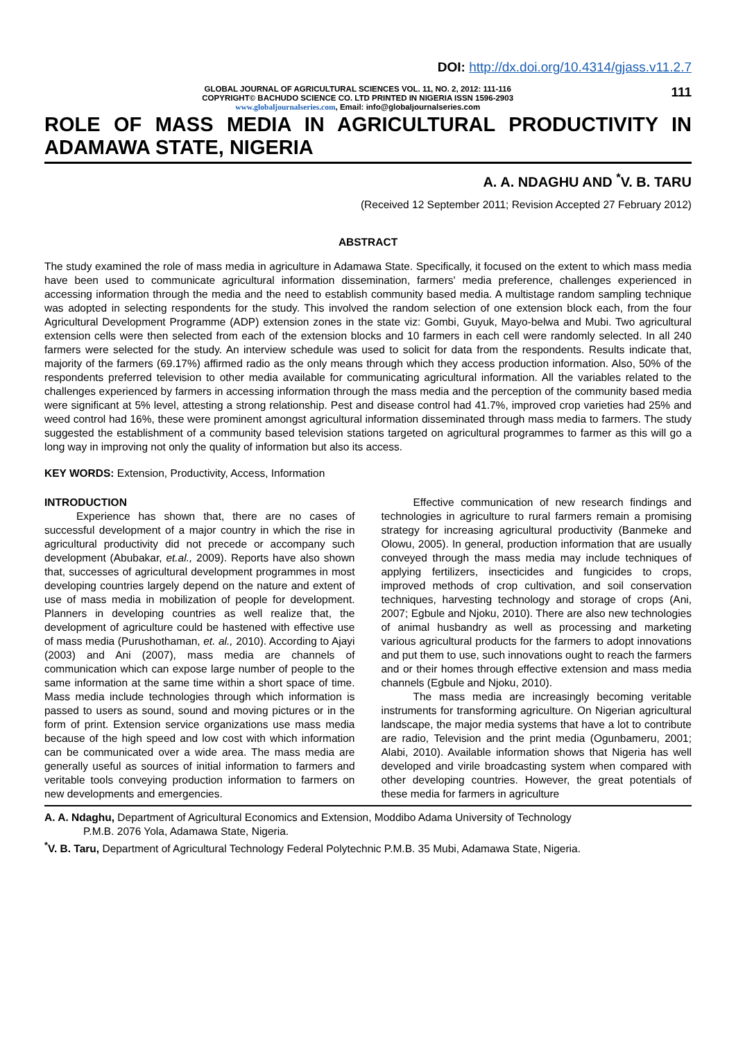DOI: http://dx.doi.org/10.4314/gjass.v11.2.7
GLOBAL JOURNAL OF AGRICULTURAL SCIENCES VOL. 11, NO. 2, 2012: 111-116
COPYRIGHT© BACHUDO SCIENCE CO. LTD PRINTED IN NIGERIA ISSN 1596-2903
www.globaljournalseries.com, Email: info@globaljournalseries.com
111
ROLE OF MASS MEDIA IN AGRICULTURAL PRODUCTIVITY IN ADAMAWA STATE, NIGERIA
A. A. NDAGHU AND <sup>*</sup>V. B. TARU
(Received 12 September 2011; Revision Accepted 27 February 2012)
ABSTRACT
The study examined the role of mass media in agriculture in Adamawa State. Specifically, it focused on the extent to which mass media have been used to communicate agricultural information dissemination, farmers' media preference, challenges experienced in accessing information through the media and the need to establish community based media. A multistage random sampling technique was adopted in selecting respondents for the study. This involved the random selection of one extension block each, from the four Agricultural Development Programme (ADP) extension zones in the state viz: Gombi, Guyuk, Mayo-belwa and Mubi. Two agricultural extension cells were then selected from each of the extension blocks and 10 farmers in each cell were randomly selected. In all 240 farmers were selected for the study. An interview schedule was used to solicit for data from the respondents. Results indicate that, majority of the farmers (69.17%) affirmed radio as the only means through which they access production information. Also, 50% of the respondents preferred television to other media available for communicating agricultural information. All the variables related to the challenges experienced by farmers in accessing information through the mass media and the perception of the community based media were significant at 5% level, attesting a strong relationship. Pest and disease control had 41.7%, improved crop varieties had 25% and weed control had 16%, these were prominent amongst agricultural information disseminated through mass media to farmers. The study suggested the establishment of a community based television stations targeted on agricultural programmes to farmer as this will go a long way in improving not only the quality of information but also its access.
KEY WORDS: Extension, Productivity, Access, Information
INTRODUCTION
Experience has shown that, there are no cases of successful development of a major country in which the rise in agricultural productivity did not precede or accompany such development (Abubakar, et.al., 2009). Reports have also shown that, successes of agricultural development programmes in most developing countries largely depend on the nature and extent of use of mass media in mobilization of people for development. Planners in developing countries as well realize that, the development of agriculture could be hastened with effective use of mass media (Purushothaman, et. al., 2010). According to Ajayi (2003) and Ani (2007), mass media are channels of communication which can expose large number of people to the same information at the same time within a short space of time. Mass media include technologies through which information is passed to users as sound, sound and moving pictures or in the form of print. Extension service organizations use mass media because of the high speed and low cost with which information can be communicated over a wide area. The mass media are generally useful as sources of initial information to farmers and veritable tools conveying production information to farmers on new developments and emergencies.
Effective communication of new research findings and technologies in agriculture to rural farmers remain a promising strategy for increasing agricultural productivity (Banmeke and Olowu, 2005). In general, production information that are usually conveyed through the mass media may include techniques of applying fertilizers, insecticides and fungicides to crops, improved methods of crop cultivation, and soil conservation techniques, harvesting technology and storage of crops (Ani, 2007; Egbule and Njoku, 2010). There are also new technologies of animal husbandry as well as processing and marketing various agricultural products for the farmers to adopt innovations and put them to use, such innovations ought to reach the farmers and or their homes through effective extension and mass media channels (Egbule and Njoku, 2010).
The mass media are increasingly becoming veritable instruments for transforming agriculture. On Nigerian agricultural landscape, the major media systems that have a lot to contribute are radio, Television and the print media (Ogunbameru, 2001; Alabi, 2010). Available information shows that Nigeria has well developed and virile broadcasting system when compared with other developing countries. However, the great potentials of these media for farmers in agriculture
A. A. Ndaghu, Department of Agricultural Economics and Extension, Moddibo Adama University of Technology
P.M.B. 2076 Yola, Adamawa State, Nigeria.
<sup>*</sup> V. B. Taru, Department of Agricultural Technology Federal Polytechnic P.M.B. 35 Mubi, Adamawa State, Nigeria.